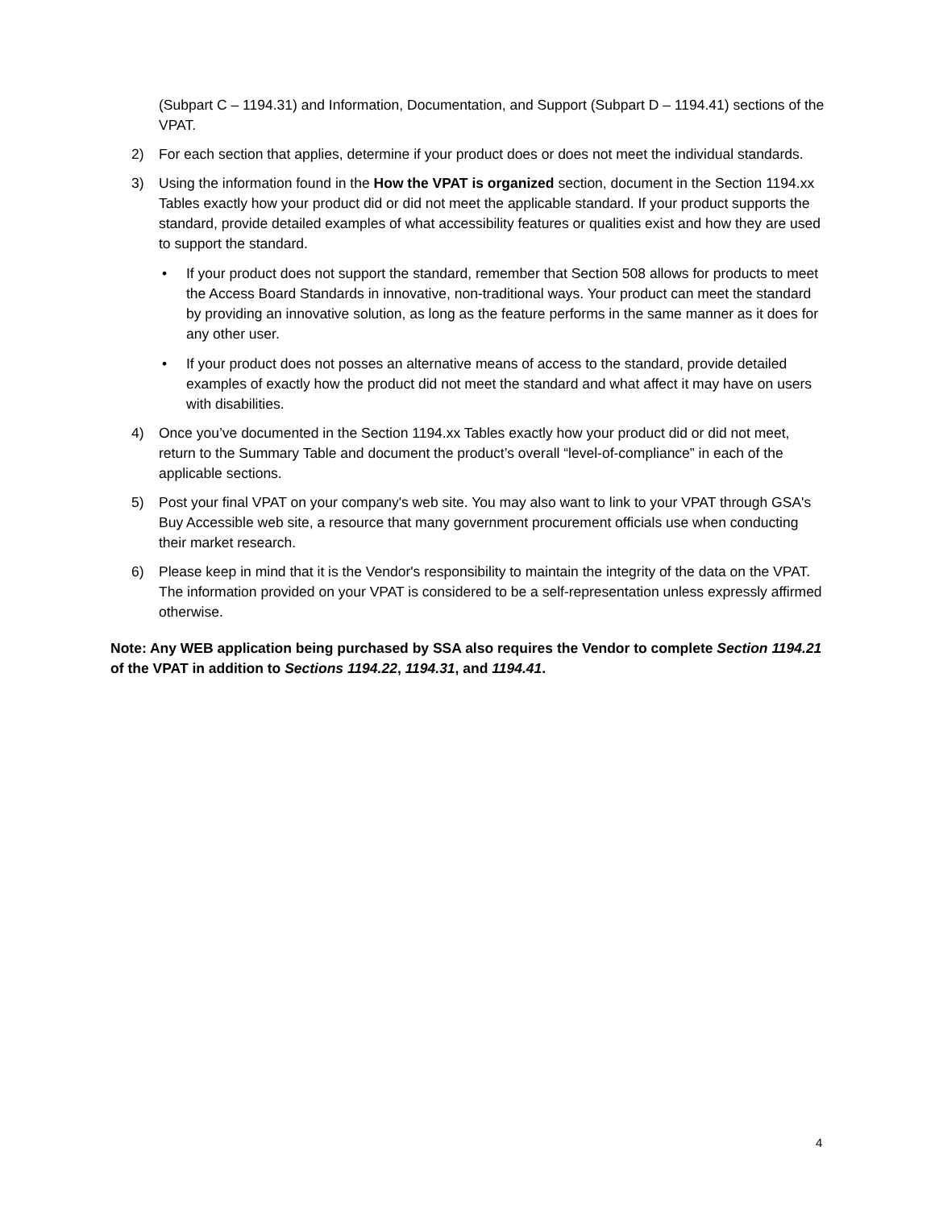(Subpart C – 1194.31) and Information, Documentation, and Support (Subpart D – 1194.41) sections of the VPAT.
2) For each section that applies, determine if your product does or does not meet the individual standards.
3) Using the information found in the How the VPAT is organized section, document in the Section 1194.xx Tables exactly how your product did or did not meet the applicable standard. If your product supports the standard, provide detailed examples of what accessibility features or qualities exist and how they are used to support the standard.
• If your product does not support the standard, remember that Section 508 allows for products to meet the Access Board Standards in innovative, non-traditional ways. Your product can meet the standard by providing an innovative solution, as long as the feature performs in the same manner as it does for any other user.
• If your product does not posses an alternative means of access to the standard, provide detailed examples of exactly how the product did not meet the standard and what affect it may have on users with disabilities.
4) Once you’ve documented in the Section 1194.xx Tables exactly how your product did or did not meet, return to the Summary Table and document the product’s overall “level-of-compliance” in each of the applicable sections.
5) Post your final VPAT on your company's web site. You may also want to link to your VPAT through GSA's Buy Accessible web site, a resource that many government procurement officials use when conducting their market research.
6) Please keep in mind that it is the Vendor's responsibility to maintain the integrity of the data on the VPAT. The information provided on your VPAT is considered to be a self-representation unless expressly affirmed otherwise.
Note: Any WEB application being purchased by SSA also requires the Vendor to complete Section 1194.21 of the VPAT in addition to Sections 1194.22, 1194.31, and 1194.41.
4